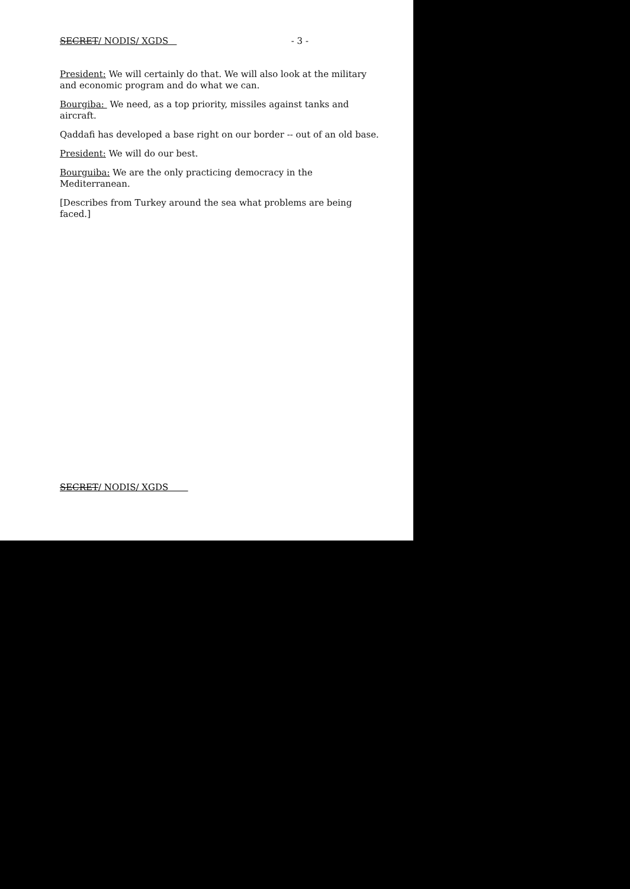SECRET/ NODIS/ XGDS - 3 -
President: We will certainly do that. We will also look at the military and economic program and do what we can.
Bourgiba: We need, as a top priority, missiles against tanks and aircraft.
Qaddafi has developed a base right on our border -- out of an old base.
President: We will do our best.
Bourguiba: We are the only practicing democracy in the Mediterranean.
[Describes from Turkey around the sea what problems are being faced.]
SECRET/ NODIS/ XGDS